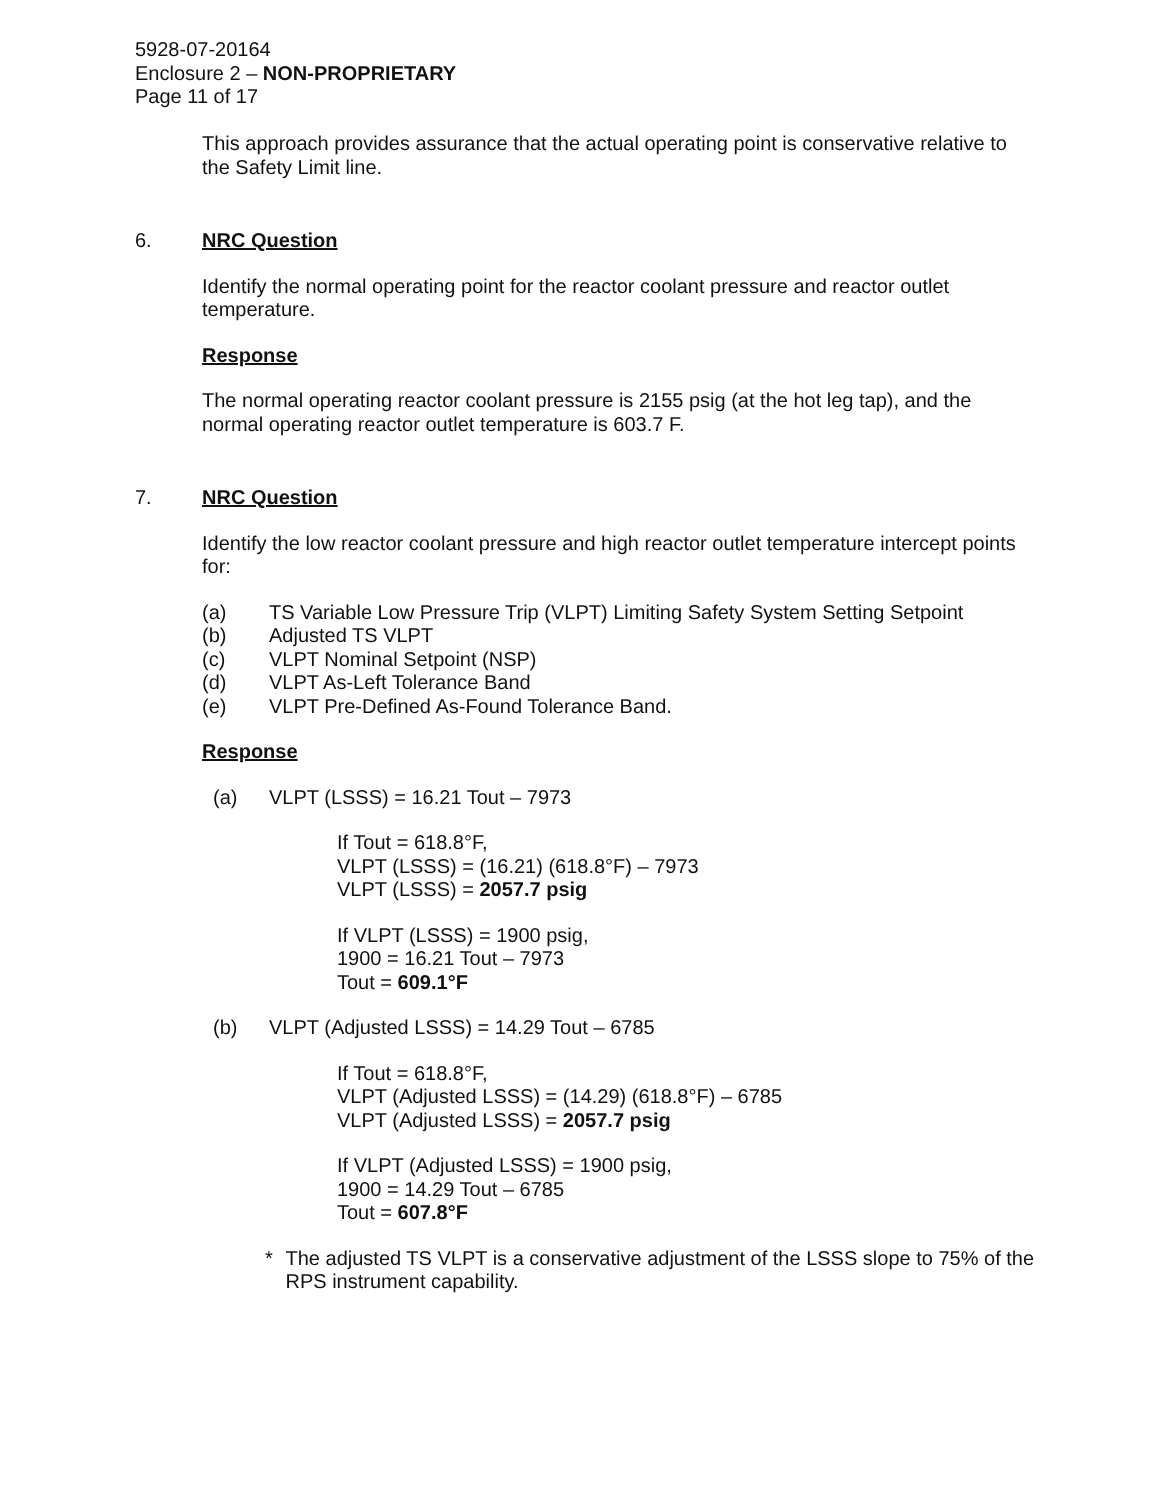5928-07-20164
Enclosure 2 – NON-PROPRIETARY
Page 11 of 17
This approach provides assurance that the actual operating point is conservative relative to the Safety Limit line.
6. NRC Question
Identify the normal operating point for the reactor coolant pressure and reactor outlet temperature.
Response
The normal operating reactor coolant pressure is 2155 psig (at the hot leg tap), and the normal operating reactor outlet temperature is 603.7 F.
7. NRC Question
Identify the low reactor coolant pressure and high reactor outlet temperature intercept points for:
(a) TS Variable Low Pressure Trip (VLPT) Limiting Safety System Setting Setpoint
(b) Adjusted TS VLPT
(c) VLPT Nominal Setpoint (NSP)
(d) VLPT As-Left Tolerance Band
(e) VLPT Pre-Defined As-Found Tolerance Band.
Response
(a) VLPT (LSSS) = 16.21 Tout – 7973
If Tout = 618.8°F,
VLPT (LSSS) = (16.21) (618.8°F) – 7973
VLPT (LSSS) = 2057.7 psig
If VLPT (LSSS) = 1900 psig,
1900 = 16.21 Tout – 7973
Tout = 609.1°F
(b) VLPT (Adjusted LSSS) = 14.29 Tout – 6785
If Tout = 618.8°F,
VLPT (Adjusted LSSS) = (14.29) (618.8°F) – 6785
VLPT (Adjusted LSSS) = 2057.7 psig
If VLPT (Adjusted LSSS) = 1900 psig,
1900 = 14.29 Tout – 6785
Tout = 607.8°F
* The adjusted TS VLPT is a conservative adjustment of the LSSS slope to 75% of the RPS instrument capability.